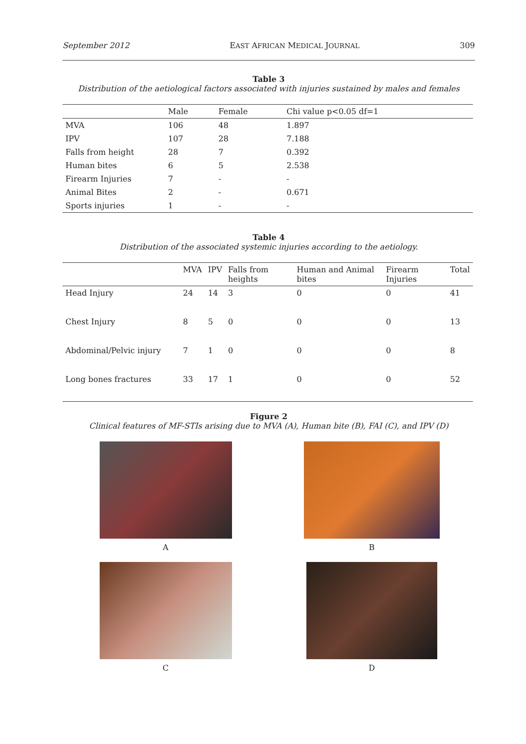September 2012 EAST AFRICAN MEDICAL JOURNAL 309
Table 3
Distribution of the aetiological factors associated with injuries sustained by males and females
| | Male | Female | Chi value p<0.05 df=1 |
| --- | --- | --- | --- |
| MVA | 106 | 48 | 1.897 |
| IPV | 107 | 28 | 7.188 |
| Falls from height | 28 | 7 | 0.392 |
| Human bites | 6 | 5 | 2.538 |
| Firearm Injuries | 7 | - | - |
| Animal Bites | 2 | - | 0.671 |
| Sports injuries | 1 | - | - |
Table 4
Distribution of the associated systemic injuries according to the aetiology.
| | MVA | IPV | Falls from heights | Human and Animal bites | Firearm Injuries | Total |
| --- | --- | --- | --- | --- | --- | --- |
| Head Injury | 24 | 14 | 3 | 0 | 0 | 41 |
| Chest Injury | 8 | 5 | 0 | 0 | 0 | 13 |
| Abdominal/Pelvic injury | 7 | 1 | 0 | 0 | 0 | 8 |
| Long bones fractures | 33 | 17 | 1 | 0 | 0 | 52 |
Figure 2
Clinical features of MF-STIs arising due to MVA (A), Human bite (B), FAI (C), and IPV (D)
A
B
C
D